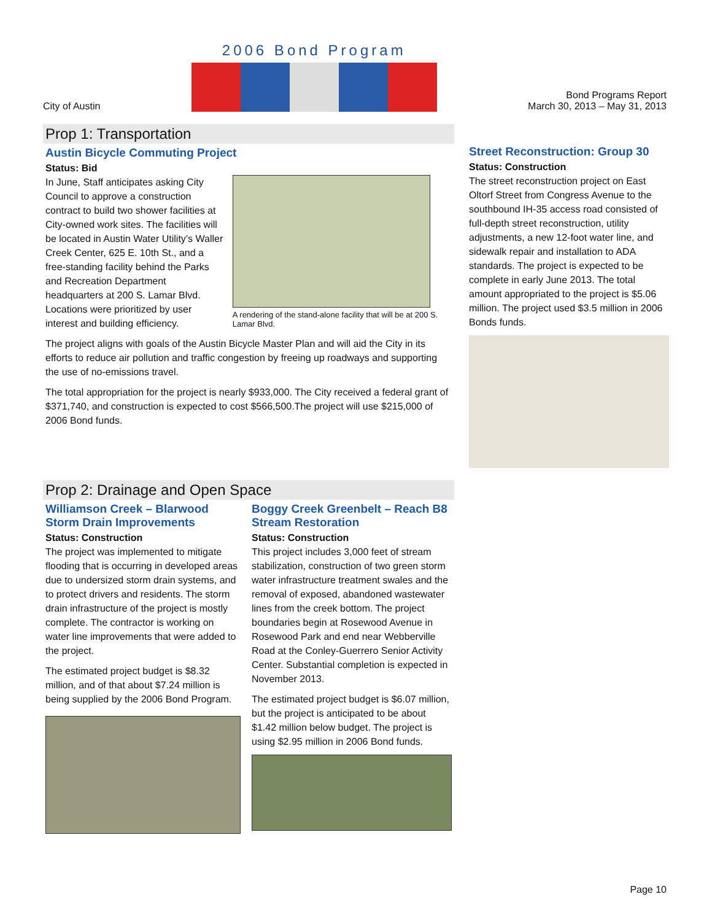City of Austin
2006 Bond Program
Bond Programs Report
March 30, 2013 – May 31, 2013
Prop 1: Transportation
Austin Bicycle Commuting Project
Status: Bid
In June, Staff anticipates asking City Council to approve a construction contract to build two shower facilities at City-owned work sites. The facilities will be located in Austin Water Utility’s Waller Creek Center, 625 E. 10th St., and a free-standing facility behind the Parks and Recreation Department headquarters at 200 S. Lamar Blvd. Locations were prioritized by user interest and building efficiency.
A rendering of the stand-alone facility that will be at 200 S. Lamar Blvd.
The project aligns with goals of the Austin Bicycle Master Plan and will aid the City in its efforts to reduce air pollution and traffic congestion by freeing up roadways and supporting the use of no-emissions travel.
The total appropriation for the project is nearly $933,000. The City received a federal grant of $371,740, and construction is expected to cost $566,500.The project will use $215,000 of 2006 Bond funds.
Prop 2: Drainage and Open Space
Williamson Creek – Blarwood Storm Drain Improvements
Status: Construction
The project was implemented to mitigate flooding that is occurring in developed areas due to undersized storm drain systems, and to protect drivers and residents. The storm drain infrastructure of the project is mostly complete. The contractor is working on water line improvements that were added to the project.
The estimated project budget is $8.32 million, and of that about $7.24 million is being supplied by the 2006 Bond Program.
Boggy Creek Greenbelt – Reach B8 Stream Restoration
Status: Construction
This project includes 3,000 feet of stream stabilization, construction of two green storm water infrastructure treatment swales and the removal of exposed, abandoned wastewater lines from the creek bottom. The project boundaries begin at Rosewood Avenue in Rosewood Park and end near Webberville Road at the Conley-Guerrero Senior Activity Center. Substantial completion is expected in November 2013.
The estimated project budget is $6.07 million, but the project is anticipated to be about $1.42 million below budget. The project is using $2.95 million in 2006 Bond funds.
Street Reconstruction: Group 30
Status: Construction
The street reconstruction project on East Oltorf Street from Congress Avenue to the southbound IH-35 access road consisted of full-depth street reconstruction, utility adjustments, a new 12-foot water line, and sidewalk repair and installation to ADA standards. The project is expected to be complete in early June 2013. The total amount appropriated to the project is $5.06 million. The project used $3.5 million in 2006 Bonds funds.
Page 10